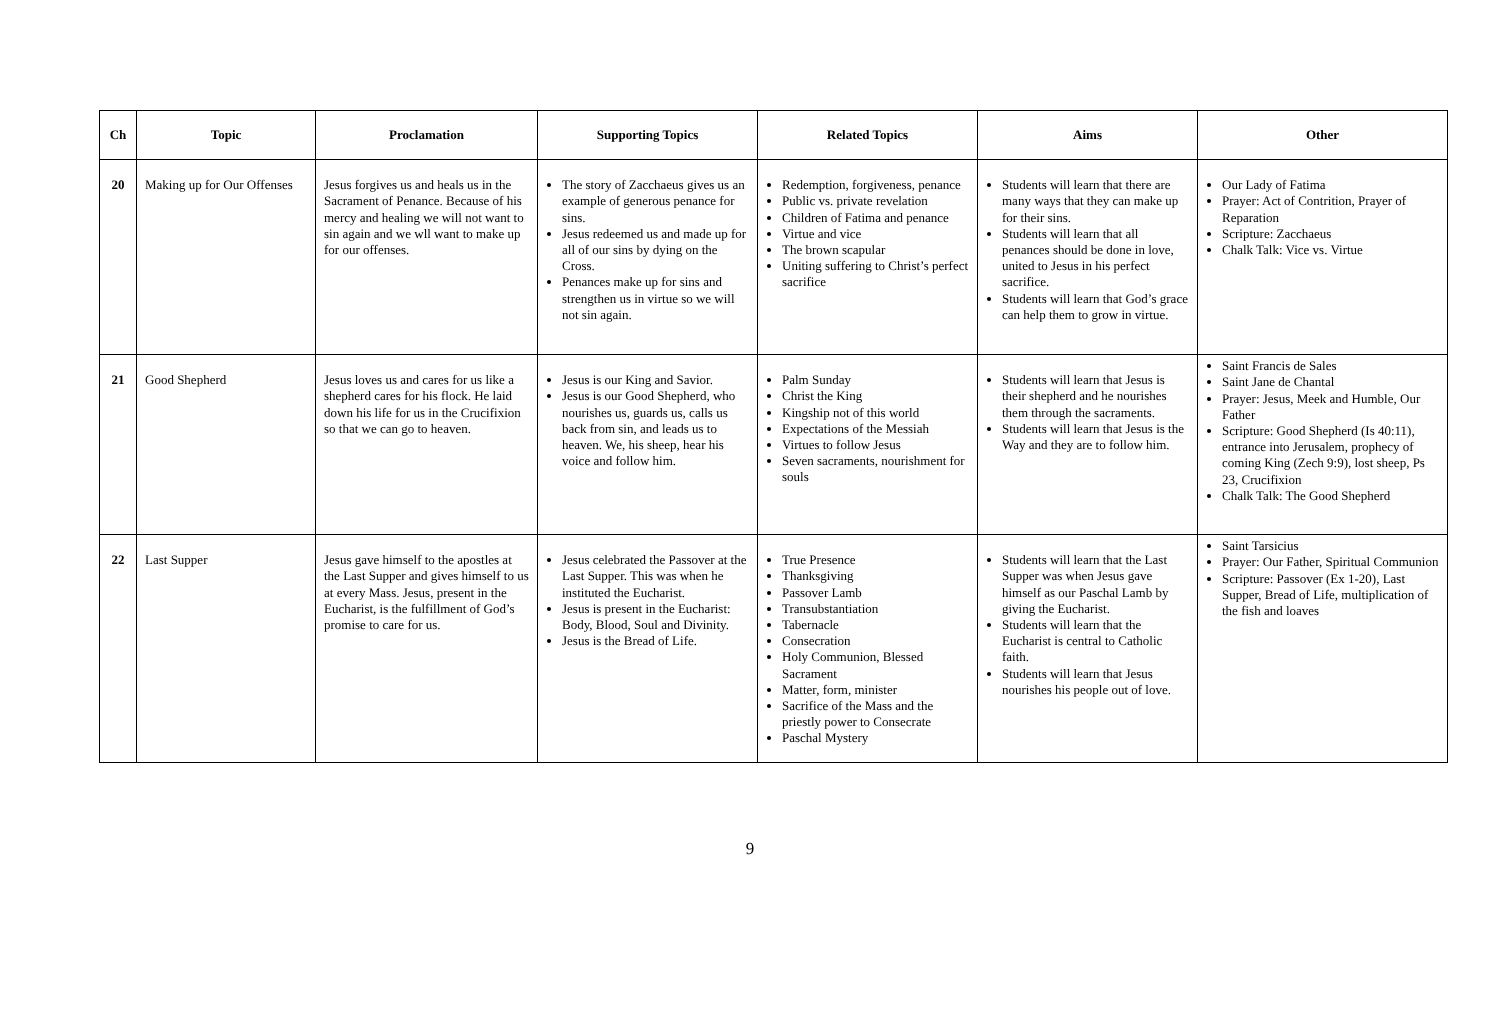| Ch | Topic | Proclamation | Supporting Topics | Related Topics | Aims | Other |
| --- | --- | --- | --- | --- | --- | --- |
| 20 | Making up for Our Offenses | Jesus forgives us and heals us in the Sacrament of Penance. Because of his mercy and healing we will not want to sin again and we wll want to make up for our offenses. | The story of Zacchaeus gives us an example of generous penance for sins. Jesus redeemed us and made up for all of our sins by dying on the Cross. Penances make up for sins and strengthen us in virtue so we will not sin again. | Redemption, forgiveness, penance Public vs. private revelation Children of Fatima and penance Virtue and vice The brown scapular Uniting suffering to Christ’s perfect sacrifice | Students will learn that there are many ways that they can make up for their sins. Students will learn that all penances should be done in love, united to Jesus in his perfect sacrifice. Students will learn that God’s grace can help them to grow in virtue. | Our Lady of Fatima Prayer: Act of Contrition, Prayer of Reparation Scripture: Zacchaeus Chalk Talk: Vice vs. Virtue |
| 21 | Good Shepherd | Jesus loves us and cares for us like a shepherd cares for his flock. He laid down his life for us in the Crucifixion so that we can go to heaven. | Jesus is our King and Savior. Jesus is our Good Shepherd, who nourishes us, guards us, calls us back from sin, and leads us to heaven. We, his sheep, hear his voice and follow him. | Palm Sunday Christ the King Kingship not of this world Expectations of the Messiah Virtues to follow Jesus Seven sacraments, nourishment for souls | Students will learn that Jesus is their shepherd and he nourishes them through the sacraments. Students will learn that Jesus is the Way and they are to follow him. | Saint Francis de Sales Saint Jane de Chantal Prayer: Jesus, Meek and Humble, Our Father Scripture: Good Shepherd (Is 40:11), entrance into Jerusalem, prophecy of coming King (Zech 9:9), lost sheep, Ps 23, Crucifixion Chalk Talk: The Good Shepherd |
| 22 | Last Supper | Jesus gave himself to the apostles at the Last Supper and gives himself to us at every Mass. Jesus, present in the Eucharist, is the fulfillment of God’s promise to care for us. | Jesus celebrated the Passover at the Last Supper. This was when he instituted the Eucharist. Jesus is present in the Eucharist: Body, Blood, Soul and Divinity. Jesus is the Bread of Life. | True Presence Thanksgiving Passover Lamb Transubstantiation Tabernacle Consecration Holy Communion, Blessed Sacrament Matter, form, minister Sacrifice of the Mass and the priestly power to Consecrate Paschal Mystery | Students will learn that the Last Supper was when Jesus gave himself as our Paschal Lamb by giving the Eucharist. Students will learn that the Eucharist is central to Catholic faith. Students will learn that Jesus nourishes his people out of love. | Saint Tarsicius Prayer: Our Father, Spiritual Communion Scripture: Passover (Ex 1-20), Last Supper, Bread of Life, multiplication of the fish and loaves |
9